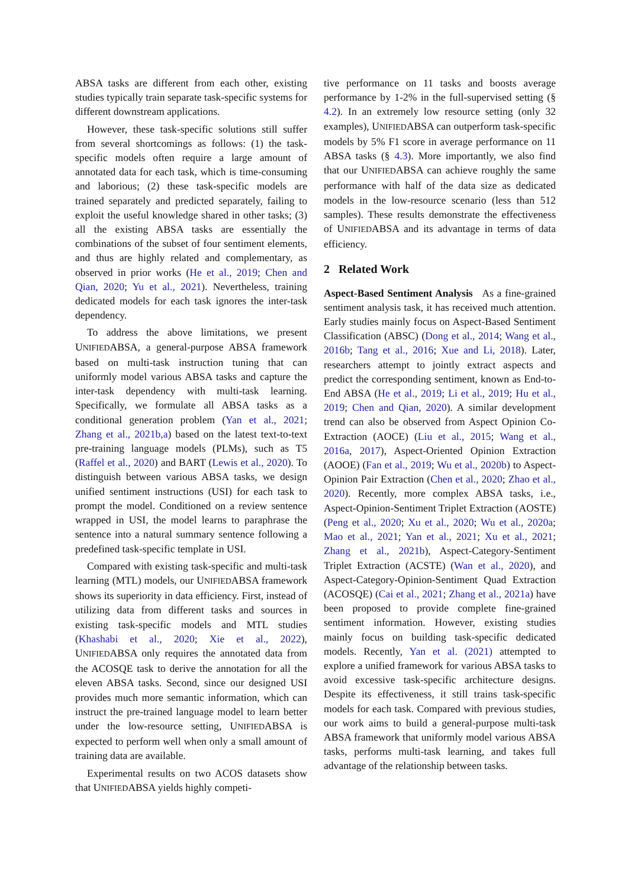ABSA tasks are different from each other, existing studies typically train separate task-specific systems for different downstream applications.
However, these task-specific solutions still suffer from several shortcomings as follows: (1) the task-specific models often require a large amount of annotated data for each task, which is time-consuming and laborious; (2) these task-specific models are trained separately and predicted separately, failing to exploit the useful knowledge shared in other tasks; (3) all the existing ABSA tasks are essentially the combinations of the subset of four sentiment elements, and thus are highly related and complementary, as observed in prior works (He et al., 2019; Chen and Qian, 2020; Yu et al., 2021). Nevertheless, training dedicated models for each task ignores the inter-task dependency.
To address the above limitations, we present UNIFIEDABSA, a general-purpose ABSA framework based on multi-task instruction tuning that can uniformly model various ABSA tasks and capture the inter-task dependency with multi-task learning. Specifically, we formulate all ABSA tasks as a conditional generation problem (Yan et al., 2021; Zhang et al., 2021b,a) based on the latest text-to-text pre-training language models (PLMs), such as T5 (Raffel et al., 2020) and BART (Lewis et al., 2020). To distinguish between various ABSA tasks, we design unified sentiment instructions (USI) for each task to prompt the model. Conditioned on a review sentence wrapped in USI, the model learns to paraphrase the sentence into a natural summary sentence following a predefined task-specific template in USI.
Compared with existing task-specific and multi-task learning (MTL) models, our UNIFIEDABSA framework shows its superiority in data efficiency. First, instead of utilizing data from different tasks and sources in existing task-specific models and MTL studies (Khashabi et al., 2020; Xie et al., 2022), UNIFIEDABSA only requires the annotated data from the ACOSQE task to derive the annotation for all the eleven ABSA tasks. Second, since our designed USI provides much more semantic information, which can instruct the pre-trained language model to learn better under the low-resource setting, UNIFIEDABSA is expected to perform well when only a small amount of training data are available.
Experimental results on two ACOS datasets show that UNIFIEDABSA yields highly competi-
tive performance on 11 tasks and boosts average performance by 1-2% in the full-supervised setting (§ 4.2). In an extremely low resource setting (only 32 examples), UNIFIEDABSA can outperform task-specific models by 5% F1 score in average performance on 11 ABSA tasks (§ 4.3). More importantly, we also find that our UNIFIEDABSA can achieve roughly the same performance with half of the data size as dedicated models in the low-resource scenario (less than 512 samples). These results demonstrate the effectiveness of UNIFIEDABSA and its advantage in terms of data efficiency.
2 Related Work
Aspect-Based Sentiment Analysis As a fine-grained sentiment analysis task, it has received much attention. Early studies mainly focus on Aspect-Based Sentiment Classification (ABSC) (Dong et al., 2014; Wang et al., 2016b; Tang et al., 2016; Xue and Li, 2018). Later, researchers attempt to jointly extract aspects and predict the corresponding sentiment, known as End-to-End ABSA (He et al., 2019; Li et al., 2019; Hu et al., 2019; Chen and Qian, 2020). A similar development trend can also be observed from Aspect Opinion Co-Extraction (AOCE) (Liu et al., 2015; Wang et al., 2016a, 2017), Aspect-Oriented Opinion Extraction (AOOE) (Fan et al., 2019; Wu et al., 2020b) to Aspect-Opinion Pair Extraction (Chen et al., 2020; Zhao et al., 2020). Recently, more complex ABSA tasks, i.e., Aspect-Opinion-Sentiment Triplet Extraction (AOSTE) (Peng et al., 2020; Xu et al., 2020; Wu et al., 2020a; Mao et al., 2021; Yan et al., 2021; Xu et al., 2021; Zhang et al., 2021b), Aspect-Category-Sentiment Triplet Extraction (ACSTE) (Wan et al., 2020), and Aspect-Category-Opinion-Sentiment Quad Extraction (ACOSQE) (Cai et al., 2021; Zhang et al., 2021a) have been proposed to provide complete fine-grained sentiment information. However, existing studies mainly focus on building task-specific dedicated models. Recently, Yan et al. (2021) attempted to explore a unified framework for various ABSA tasks to avoid excessive task-specific architecture designs. Despite its effectiveness, it still trains task-specific models for each task. Compared with previous studies, our work aims to build a general-purpose multi-task ABSA framework that uniformly model various ABSA tasks, performs multi-task learning, and takes full advantage of the relationship between tasks.